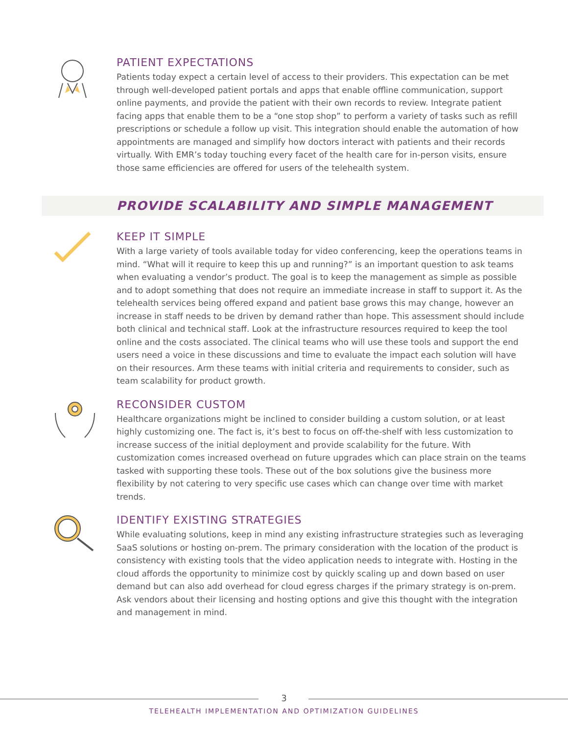PATIENT EXPECTATIONS
Patients today expect a certain level of access to their providers. This expectation can be met through well-developed patient portals and apps that enable offline communication, support online payments, and provide the patient with their own records to review. Integrate patient facing apps that enable them to be a “one stop shop” to perform a variety of tasks such as refill prescriptions or schedule a follow up visit. This integration should enable the automation of how appointments are managed and simplify how doctors interact with patients and their records virtually. With EMR’s today touching every facet of the health care for in-person visits, ensure those same efficiencies are offered for users of the telehealth system.
PROVIDE SCALABILITY AND SIMPLE MANAGEMENT
KEEP IT SIMPLE
With a large variety of tools available today for video conferencing, keep the operations teams in mind. “What will it require to keep this up and running?” is an important question to ask teams when evaluating a vendor’s product. The goal is to keep the management as simple as possible and to adopt something that does not require an immediate increase in staff to support it. As the telehealth services being offered expand and patient base grows this may change, however an increase in staff needs to be driven by demand rather than hope. This assessment should include both clinical and technical staff. Look at the infrastructure resources required to keep the tool online and the costs associated. The clinical teams who will use these tools and support the end users need a voice in these discussions and time to evaluate the impact each solution will have on their resources. Arm these teams with initial criteria and requirements to consider, such as team scalability for product growth.
RECONSIDER CUSTOM
Healthcare organizations might be inclined to consider building a custom solution, or at least highly customizing one. The fact is, it’s best to focus on off-the-shelf with less customization to increase success of the initial deployment and provide scalability for the future. With customization comes increased overhead on future upgrades which can place strain on the teams tasked with supporting these tools. These out of the box solutions give the business more flexibility by not catering to very specific use cases which can change over time with market trends.
IDENTIFY EXISTING STRATEGIES
While evaluating solutions, keep in mind any existing infrastructure strategies such as leveraging SaaS solutions or hosting on-prem. The primary consideration with the location of the product is consistency with existing tools that the video application needs to integrate with. Hosting in the cloud affords the opportunity to minimize cost by quickly scaling up and down based on user demand but can also add overhead for cloud egress charges if the primary strategy is on-prem. Ask vendors about their licensing and hosting options and give this thought with the integration and management in mind.
3
TELEHEALTH IMPLEMENTATION AND OPTIMIZATION GUIDELINES